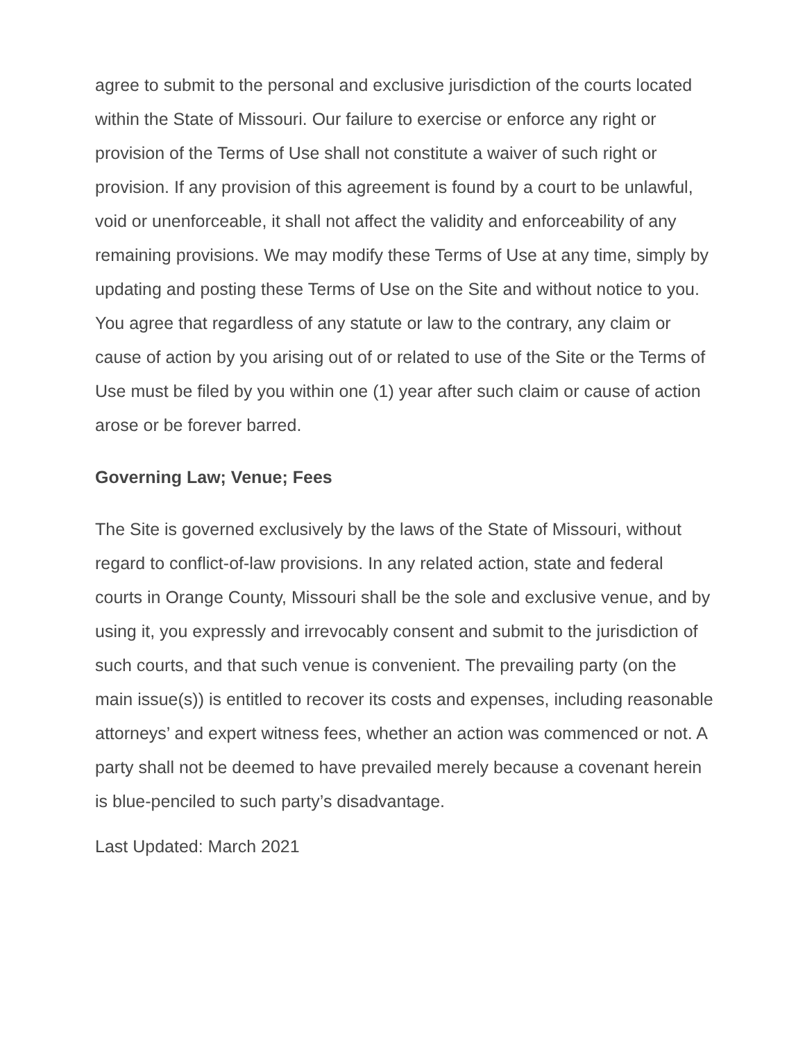agree to submit to the personal and exclusive jurisdiction of the courts located within the State of Missouri. Our failure to exercise or enforce any right or provision of the Terms of Use shall not constitute a waiver of such right or provision. If any provision of this agreement is found by a court to be unlawful, void or unenforceable, it shall not affect the validity and enforceability of any remaining provisions. We may modify these Terms of Use at any time, simply by updating and posting these Terms of Use on the Site and without notice to you. You agree that regardless of any statute or law to the contrary, any claim or cause of action by you arising out of or related to use of the Site or the Terms of Use must be filed by you within one (1) year after such claim or cause of action arose or be forever barred.
Governing Law; Venue; Fees
The Site is governed exclusively by the laws of the State of Missouri, without regard to conflict-of-law provisions. In any related action, state and federal courts in Orange County, Missouri shall be the sole and exclusive venue, and by using it, you expressly and irrevocably consent and submit to the jurisdiction of such courts, and that such venue is convenient. The prevailing party (on the main issue(s)) is entitled to recover its costs and expenses, including reasonable attorneys’ and expert witness fees, whether an action was commenced or not. A party shall not be deemed to have prevailed merely because a covenant herein is blue-penciled to such party’s disadvantage.
Last Updated: March 2021